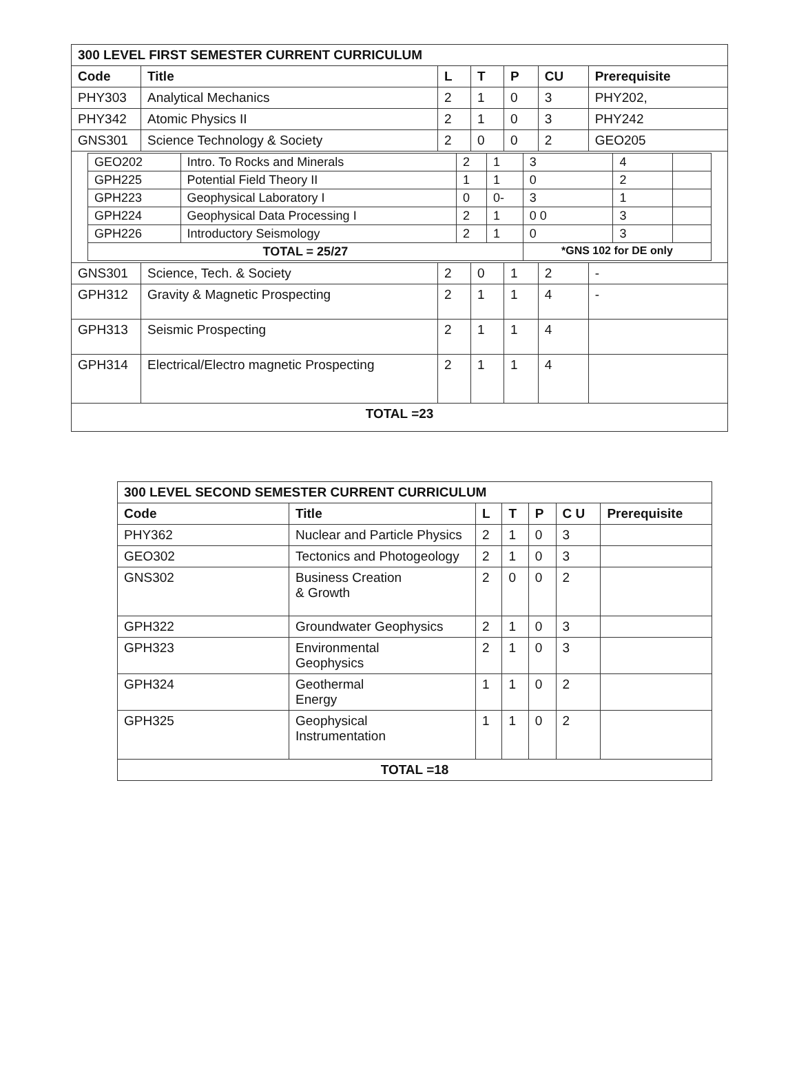| 300 LEVEL FIRST SEMESTER CURRENT CURRICULUM | | | | | | |
| --- | --- | --- | --- | --- | --- | --- |
| Code | Title | L | T | P | CU | Prerequisite |
| PHY303 | Analytical Mechanics | 2 | 1 | 0 | 3 | PHY202, |
| PHY342 | Atomic Physics II | 2 | 1 | 0 | 3 | PHY242 |
| GNS301 | Science Technology & Society | 2 | 0 | 0 | 2 | GEO205 |
| / GEO202 / Intro. To Rocks and Minerals / 2 / 1 / 3 / 4 / / / GPH225 / Potential Field Theory II / 1 / 1 / 0 / 2 / / / GPH223 / Geophysical Laboratory I / 0 / 0- / 3 / 1 / / / GPH224 / Geophysical Data Processing I / 2 / 1 / 0 0 / 3 / / / GPH226 / Introductory Seismology / 2 / 1 / 0 / 3 / / / TOTAL = 25/27 / / / / *GNS 102 for DE only / / / | | | | | | |
| GNS301 | Science, Tech. & Society | 2 | 0 | 1 | 2 | - |
| GPH312 | Gravity & Magnetic Prospecting | 2 | 1 | 1 | 4 | - |
| GPH313 | Seismic Prospecting | 2 | 1 | 1 | 4 | |
| GPH314 | Electrical/Electro magnetic Prospecting | 2 | 1 | 1 | 4 | |
| TOTAL =23 | | | | | | |
| 300 LEVEL SECOND SEMESTER CURRENT CURRICULUM | | | | | | |
| --- | --- | --- | --- | --- | --- | --- |
| Code | Title | L | T | P | C U | Prerequisite |
| PHY362 | Nuclear and Particle Physics | 2 | 1 | 0 | 3 | |
| GEO302 | Tectonics and Photogeology | 2 | 1 | 0 | 3 | |
| GNS302 | Business Creation & Growth | 2 | 0 | 0 | 2 | |
| GPH322 | Groundwater Geophysics | 2 | 1 | 0 | 3 | |
| GPH323 | Environmental Geophysics | 2 | 1 | 0 | 3 | |
| GPH324 | Geothermal Energy | 1 | 1 | 0 | 2 | |
| GPH325 | Geophysical Instrumentation | 1 | 1 | 0 | 2 | |
| TOTAL =18 | | | | | | |